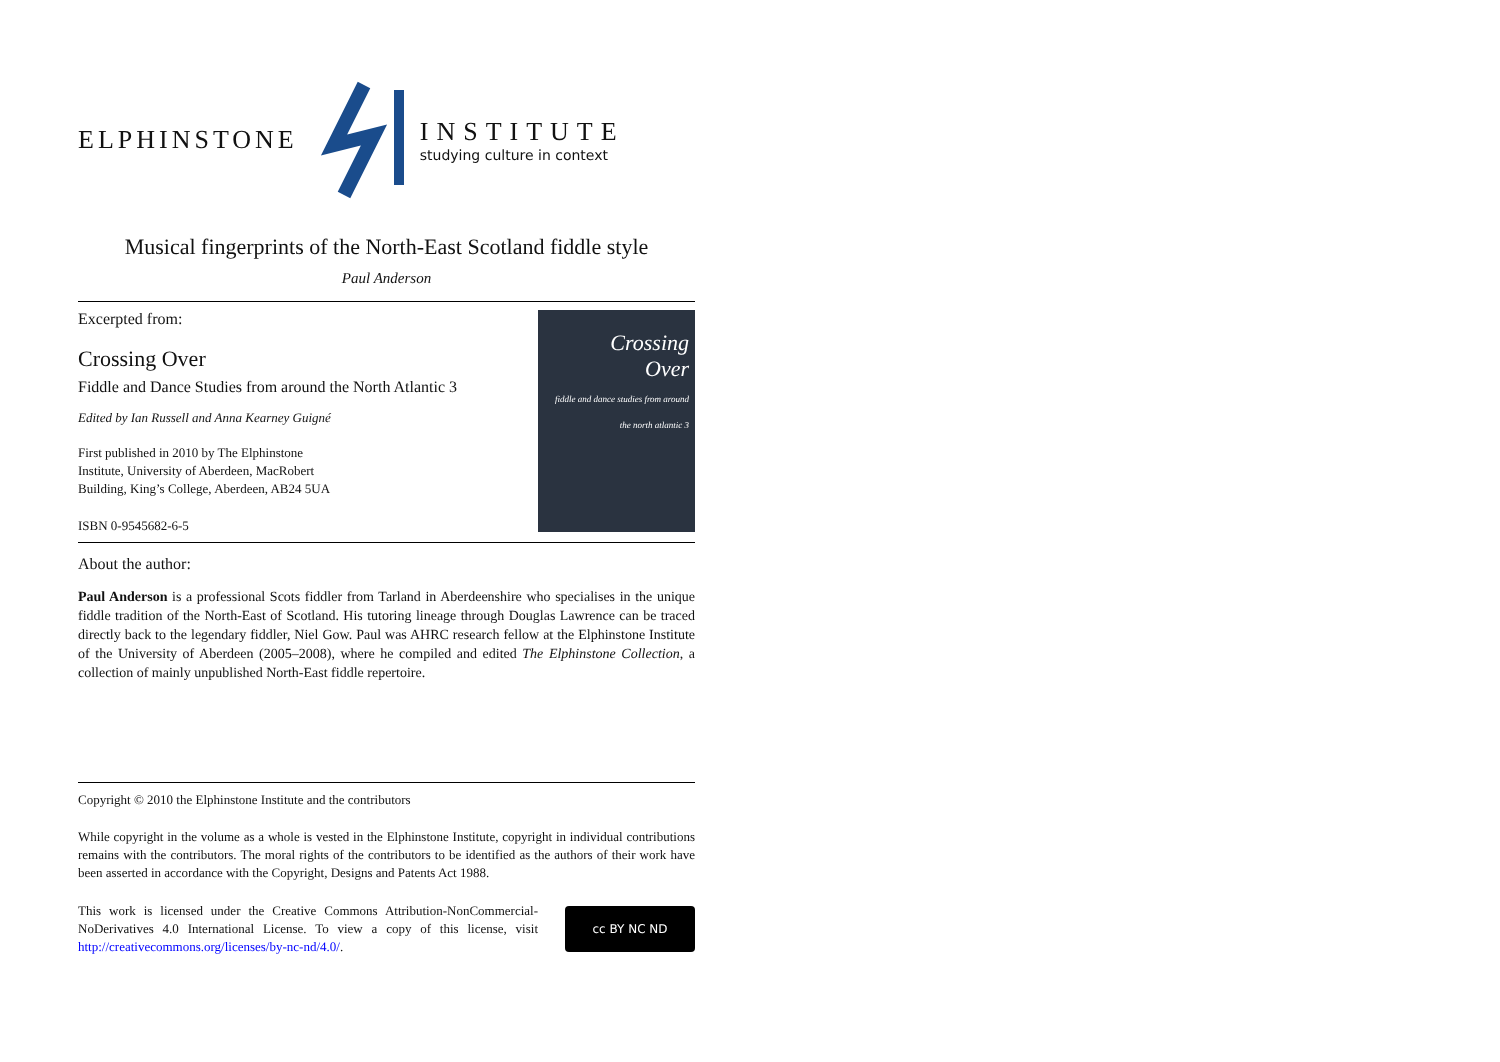ELPHINSTONE INSTITUTE
studying culture in context
Musical fingerprints of the North-East Scotland fiddle style
Paul Anderson
Excerpted from:
Crossing Over
Fiddle and Dance Studies from around the North Atlantic 3
Edited by Ian Russell and Anna Kearney Guigné
First published in 2010 by The Elphinstone
Institute, University of Aberdeen, MacRobert
Building, King’s College, Aberdeen, AB24 5UA
ISBN 0-9545682-6-5
Crossing
Over
fiddle and dance studies from around the north atlantic 3
About the author:
Paul Anderson is a professional Scots fiddler from Tarland in Aberdeenshire who specialises in the unique fiddle tradition of the North-East of Scotland. His tutoring lineage through Douglas Lawrence can be traced directly back to the legendary fiddler, Niel Gow. Paul was AHRC research fellow at the Elphinstone Institute of the University of Aberdeen (2005–2008), where he compiled and edited The Elphinstone Collection, a collection of mainly unpublished North-East fiddle repertoire.
Copyright © 2010 the Elphinstone Institute and the contributors
While copyright in the volume as a whole is vested in the Elphinstone Institute, copyright in individual contributions remains with the contributors. The moral rights of the contributors to be identified as the authors of their work have been asserted in accordance with the Copyright, Designs and Patents Act 1988.
This work is licensed under the Creative Commons Attribution-NonCommercial-NoDerivatives 4.0 International License. To view a copy of this license, visit http://creativecommons.org/licenses/by-nc-nd/4.0/.
cc BY NC ND